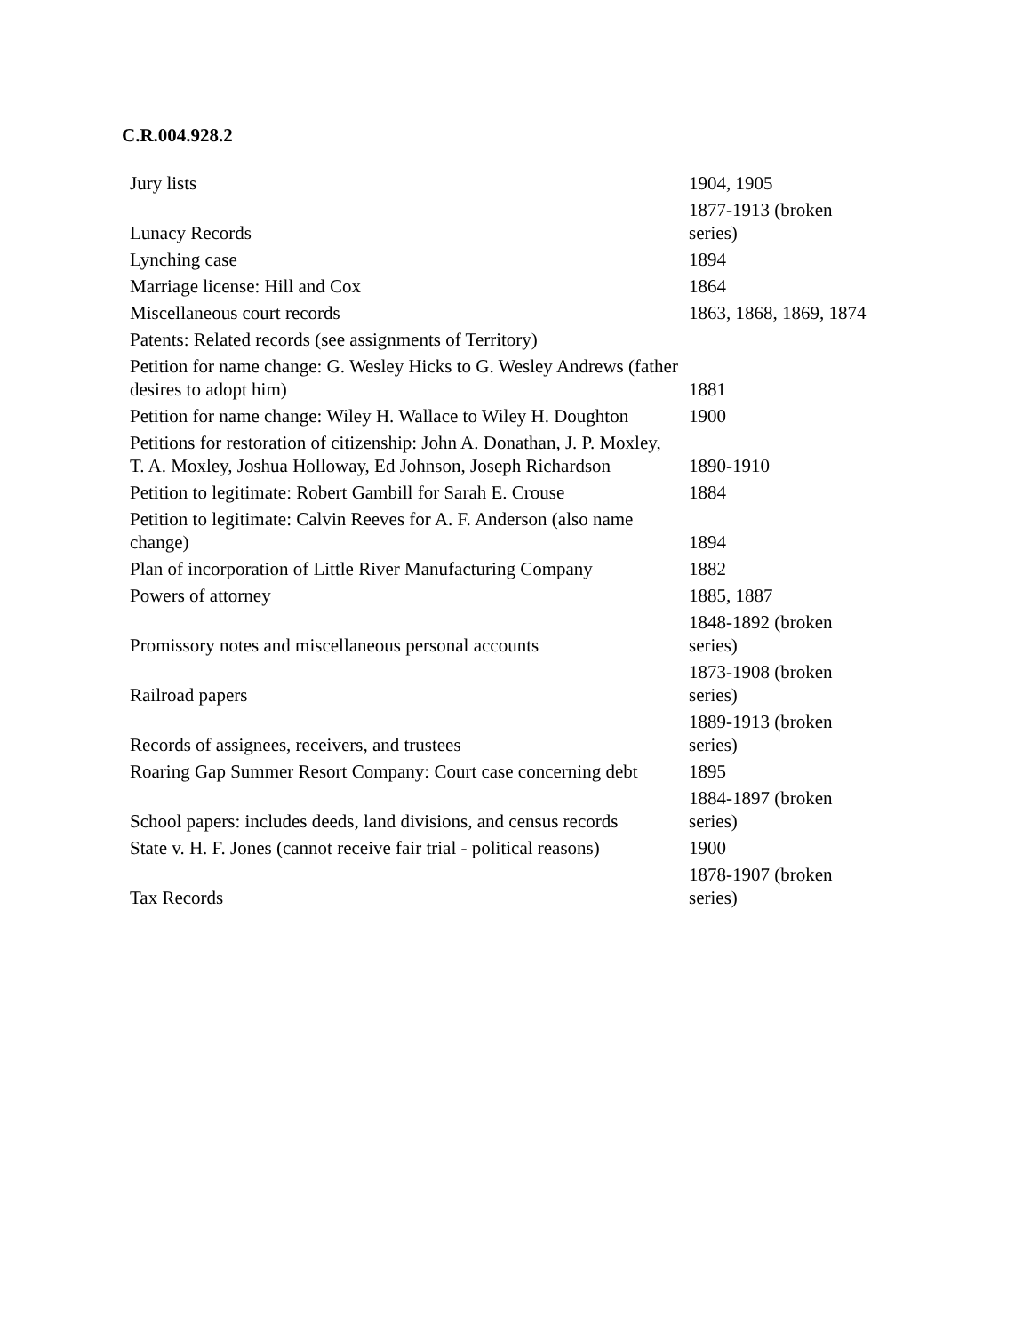C.R.004.928.2
| Jury lists | 1904, 1905 |
| Lunacy Records | 1877-1913 (broken series) |
| Lynching case | 1894 |
| Marriage license: Hill and Cox | 1864 |
| Miscellaneous court records | 1863, 1868, 1869, 1874 |
| Patents: Related records (see assignments of Territory) | |
| Petition for name change: G. Wesley Hicks to G. Wesley Andrews (father desires to adopt him) | 1881 |
| Petition for name change: Wiley H. Wallace to Wiley H. Doughton | 1900 |
| Petitions for restoration of citizenship: John A. Donathan, J. P. Moxley, T. A. Moxley, Joshua Holloway, Ed Johnson, Joseph Richardson | 1890-1910 |
| Petition to legitimate: Robert Gambill for Sarah E. Crouse | 1884 |
| Petition to legitimate: Calvin Reeves for A. F. Anderson (also name change) | 1894 |
| Plan of incorporation of Little River Manufacturing Company | 1882 |
| Powers of attorney | 1885, 1887 |
| Promissory notes and miscellaneous personal accounts | 1848-1892 (broken series) |
| Railroad papers | 1873-1908 (broken series) |
| Records of assignees, receivers, and trustees | 1889-1913 (broken series) |
| Roaring Gap Summer Resort Company: Court case concerning debt | 1895 |
| School papers: includes deeds, land divisions, and census records | 1884-1897 (broken series) |
| State v. H. F. Jones (cannot receive fair trial - political reasons) | 1900 |
| Tax Records | 1878-1907 (broken series) |